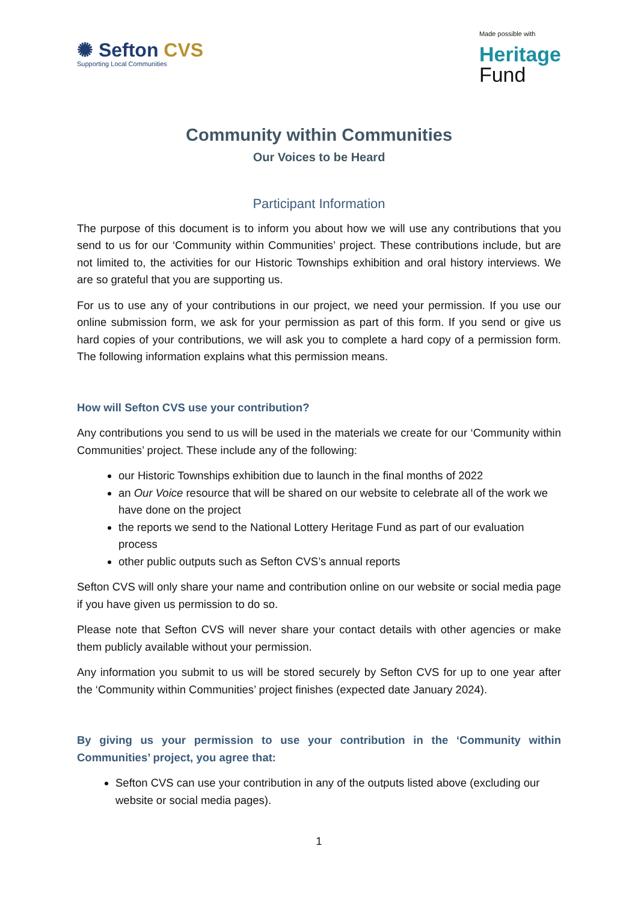✺ Sefton CVS
Supporting Local Communities
Made possible with
Heritage
Fund
Community within Communities
Our Voices to be Heard
Participant Information
The purpose of this document is to inform you about how we will use any contributions that you send to us for our ‘Community within Communities’ project. These contributions include, but are not limited to, the activities for our Historic Townships exhibition and oral history interviews. We are so grateful that you are supporting us.
For us to use any of your contributions in our project, we need your permission. If you use our online submission form, we ask for your permission as part of this form. If you send or give us hard copies of your contributions, we will ask you to complete a hard copy of a permission form. The following information explains what this permission means.
How will Sefton CVS use your contribution?
Any contributions you send to us will be used in the materials we create for our ‘Community within Communities’ project. These include any of the following:
our Historic Townships exhibition due to launch in the final months of 2022
an Our Voice resource that will be shared on our website to celebrate all of the work we have done on the project
the reports we send to the National Lottery Heritage Fund as part of our evaluation process
other public outputs such as Sefton CVS’s annual reports
Sefton CVS will only share your name and contribution online on our website or social media page if you have given us permission to do so.
Please note that Sefton CVS will never share your contact details with other agencies or make them publicly available without your permission.
Any information you submit to us will be stored securely by Sefton CVS for up to one year after the ‘Community within Communities’ project finishes (expected date January 2024).
By giving us your permission to use your contribution in the ‘Community within Communities’ project, you agree that:
Sefton CVS can use your contribution in any of the outputs listed above (excluding our website or social media pages).
1